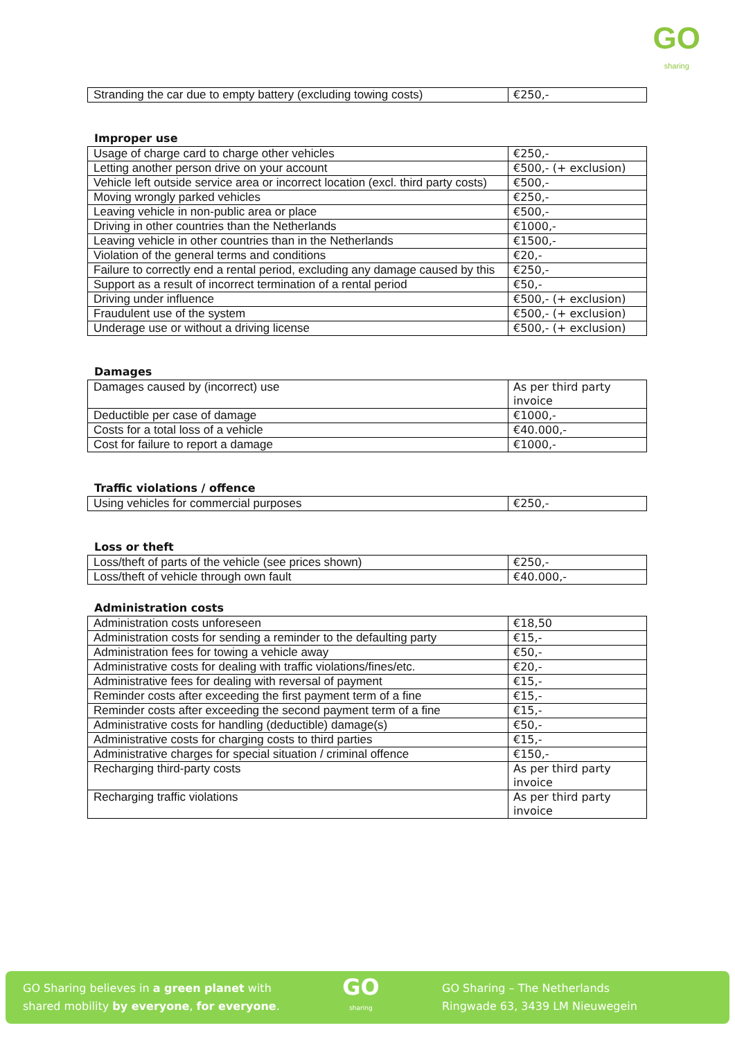GO
sharing
| Stranding the car due to empty battery (excluding towing costs) | €250,- |
Improper use
| Usage of charge card to charge other vehicles | €250,- |
| Letting another person drive on your account | €500,- (+ exclusion) |
| Vehicle left outside service area or incorrect location (excl. third party costs) | €500,- |
| Moving wrongly parked vehicles | €250,- |
| Leaving vehicle in non-public area or place | €500,- |
| Driving in other countries than the Netherlands | €1000,- |
| Leaving vehicle in other countries than in the Netherlands | €1500,- |
| Violation of the general terms and conditions | €20,- |
| Failure to correctly end a rental period, excluding any damage caused by this | €250,- |
| Support as a result of incorrect termination of a rental period | €50,- |
| Driving under influence | €500,- (+ exclusion) |
| Fraudulent use of the system | €500,- (+ exclusion) |
| Underage use or without a driving license | €500,- (+ exclusion) |
Damages
| Damages caused by (incorrect) use | As per third party invoice |
| Deductible per case of damage | €1000,- |
| Costs for a total loss of a vehicle | €40.000,- |
| Cost for failure to report a damage | €1000,- |
Traffic violations / offence
| Using vehicles for commercial purposes | €250,- |
Loss or theft
| Loss/theft of parts of the vehicle (see prices shown) | €250,- |
| Loss/theft of vehicle through own fault | €40.000,- |
Administration costs
| Administration costs unforeseen | €18,50 |
| Administration costs for sending a reminder to the defaulting party | €15,- |
| Administration fees for towing a vehicle away | €50,- |
| Administrative costs for dealing with traffic violations/fines/etc. | €20,- |
| Administrative fees for dealing with reversal of payment | €15,- |
| Reminder costs after exceeding the first payment term of a fine | €15,- |
| Reminder costs after exceeding the second payment term of a fine | €15,- |
| Administrative costs for handling (deductible) damage(s) | €50,- |
| Administrative costs for charging costs to third parties | €15,- |
| Administrative charges for special situation / criminal offence | €150,- |
| Recharging third-party costs | As per third party invoice |
| Recharging traffic violations | As per third party invoice |
GO Sharing believes in a green planet with
shared mobility by everyone, for everyone.
GO
sharing
GO Sharing – The Netherlands
Ringwade 63, 3439 LM Nieuwegein